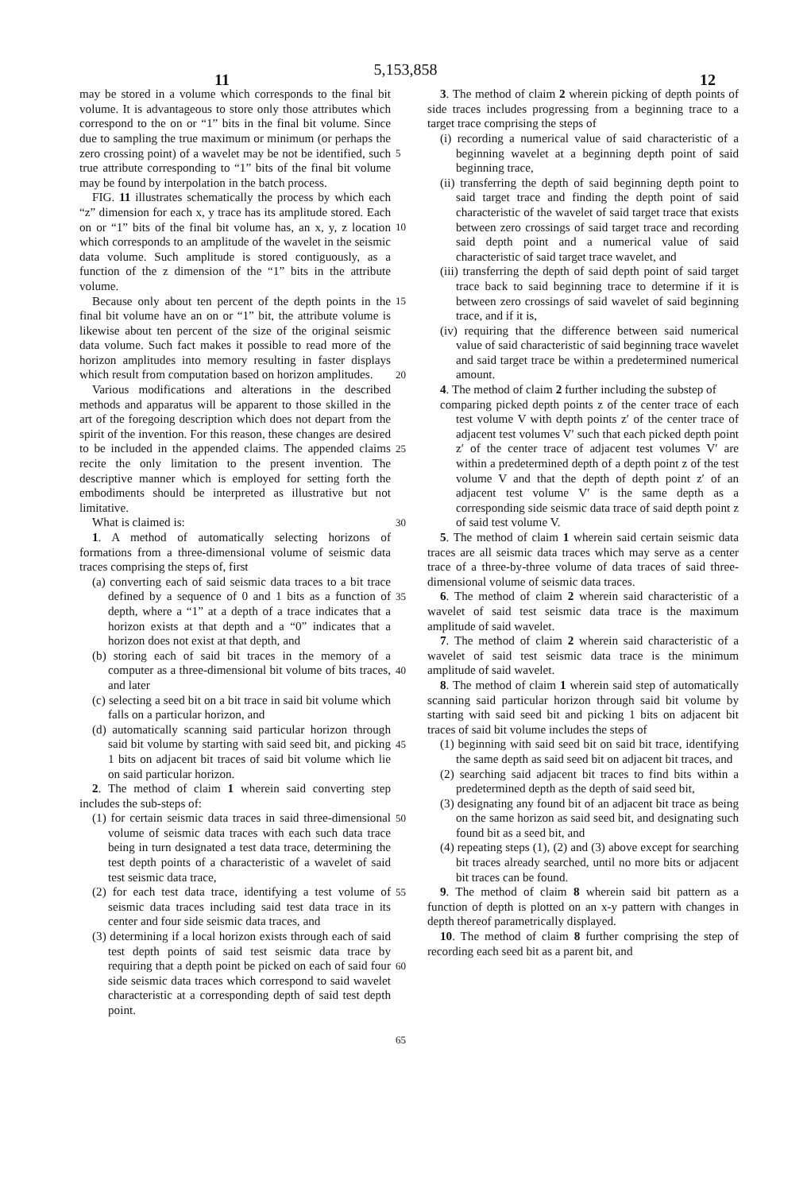5,153,858
11 12
may be stored in a volume which corresponds to the final bit volume. It is advantageous to store only those attributes which correspond to the on or “1” bits in the final bit volume. Since due to sampling the true maximum or minimum (or perhaps the zero crossing point) of a wavelet may be not be identified, such true attribute corresponding to “1” bits of the final bit volume may be found by interpolation in the batch process.
FIG. 11 illustrates schematically the process by which each “z” dimension for each x, y trace has its amplitude stored. Each on or “1” bits of the final bit volume has, an x, y, z location which corresponds to an amplitude of the wavelet in the seismic data volume. Such amplitude is stored contiguously, as a function of the z dimension of the “1” bits in the attribute volume.
Because only about ten percent of the depth points in the final bit volume have an on or “1” bit, the attribute volume is likewise about ten percent of the size of the original seismic data volume. Such fact makes it possible to read more of the horizon amplitudes into memory resulting in faster displays which result from computation based on horizon amplitudes.
Various modifications and alterations in the described methods and apparatus will be apparent to those skilled in the art of the foregoing description which does not depart from the spirit of the invention. For this reason, these changes are desired to be included in the appended claims. The appended claims recite the only limitation to the present invention. The descriptive manner which is employed for setting forth the embodiments should be interpreted as illustrative but not limitative.
What is claimed is:
1. A method of automatically selecting horizons of formations from a three-dimensional volume of seismic data traces comprising the steps of, first
(a) converting each of said seismic data traces to a bit trace defined by a sequence of 0 and 1 bits as a function of depth, where a “1” at a depth of a trace indicates that a horizon exists at that depth and a “0” indicates that a horizon does not exist at that depth, and
(b) storing each of said bit traces in the memory of a computer as a three-dimensional bit volume of bits traces, and later
(c) selecting a seed bit on a bit trace in said bit volume which falls on a particular horizon, and
(d) automatically scanning said particular horizon through said bit volume by starting with said seed bit, and picking 1 bits on adjacent bit traces of said bit volume which lie on said particular horizon.
2. The method of claim 1 wherein said converting step includes the sub-steps of:
(1) for certain seismic data traces in said three-dimensional volume of seismic data traces with each such data trace being in turn designated a test data trace, determining the test depth points of a characteristic of a wavelet of said test seismic data trace,
(2) for each test data trace, identifying a test volume of seismic data traces including said test data trace in its center and four side seismic data traces, and
(3) determining if a local horizon exists through each of said test depth points of said test seismic data trace by requiring that a depth point be picked on each of said four side seismic data traces which correspond to said wavelet characteristic at a corresponding depth of said test depth point.
5
10
15
20
25
30
35
40
45
50
55
60
65
3. The method of claim 2 wherein picking of depth points of side traces includes progressing from a beginning trace to a target trace comprising the steps of
(i) recording a numerical value of said characteristic of a beginning wavelet at a beginning depth point of said beginning trace,
(ii) transferring the depth of said beginning depth point to said target trace and finding the depth point of said characteristic of the wavelet of said target trace that exists between zero crossings of said target trace and recording said depth point and a numerical value of said characteristic of said target trace wavelet, and
(iii) transferring the depth of said depth point of said target trace back to said beginning trace to determine if it is between zero crossings of said wavelet of said beginning trace, and if it is,
(iv) requiring that the difference between said numerical value of said characteristic of said beginning trace wavelet and said target trace be within a predetermined numerical amount.
4. The method of claim 2 further including the substep of
comparing picked depth points z of the center trace of each test volume V with depth points z′ of the center trace of adjacent test volumes V′ such that each picked depth point z′ of the center trace of adjacent test volumes V′ are within a predetermined depth of a depth point z of the test volume V and that the depth of depth point z′ of an adjacent test volume V′ is the same depth as a corresponding side seismic data trace of said depth point z of said test volume V.
5. The method of claim 1 wherein said certain seismic data traces are all seismic data traces which may serve as a center trace of a three-by-three volume of data traces of said three-dimensional volume of seismic data traces.
6. The method of claim 2 wherein said characteristic of a wavelet of said test seismic data trace is the maximum amplitude of said wavelet.
7. The method of claim 2 wherein said characteristic of a wavelet of said test seismic data trace is the minimum amplitude of said wavelet.
8. The method of claim 1 wherein said step of automatically scanning said particular horizon through said bit volume by starting with said seed bit and picking 1 bits on adjacent bit traces of said bit volume includes the steps of
(1) beginning with said seed bit on said bit trace, identifying the same depth as said seed bit on adjacent bit traces, and
(2) searching said adjacent bit traces to find bits within a predetermined depth as the depth of said seed bit,
(3) designating any found bit of an adjacent bit trace as being on the same horizon as said seed bit, and designating such found bit as a seed bit, and
(4) repeating steps (1), (2) and (3) above except for searching bit traces already searched, until no more bits or adjacent bit traces can be found.
9. The method of claim 8 wherein said bit pattern as a function of depth is plotted on an x-y pattern with changes in depth thereof parametrically displayed.
10. The method of claim 8 further comprising the step of recording each seed bit as a parent bit, and